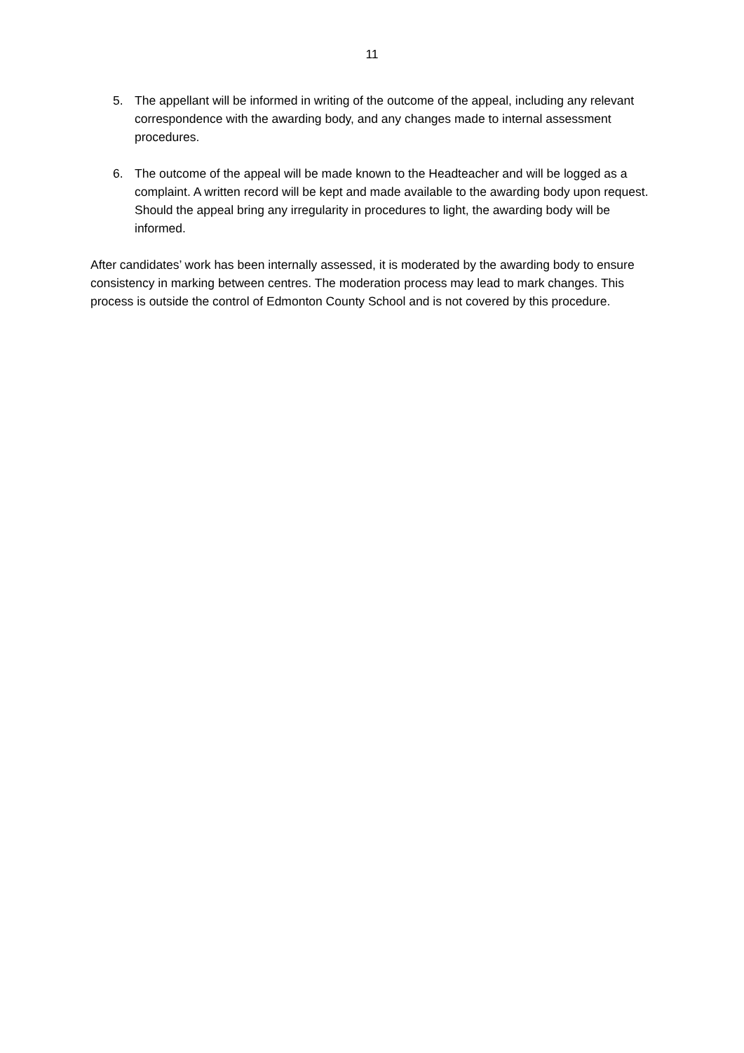11
5. The appellant will be informed in writing of the outcome of the appeal, including any relevant correspondence with the awarding body, and any changes made to internal assessment procedures.
6. The outcome of the appeal will be made known to the Headteacher and will be logged as a complaint. A written record will be kept and made available to the awarding body upon request. Should the appeal bring any irregularity in procedures to light, the awarding body will be informed.
After candidates’ work has been internally assessed, it is moderated by the awarding body to ensure consistency in marking between centres. The moderation process may lead to mark changes. This process is outside the control of Edmonton County School and is not covered by this procedure.